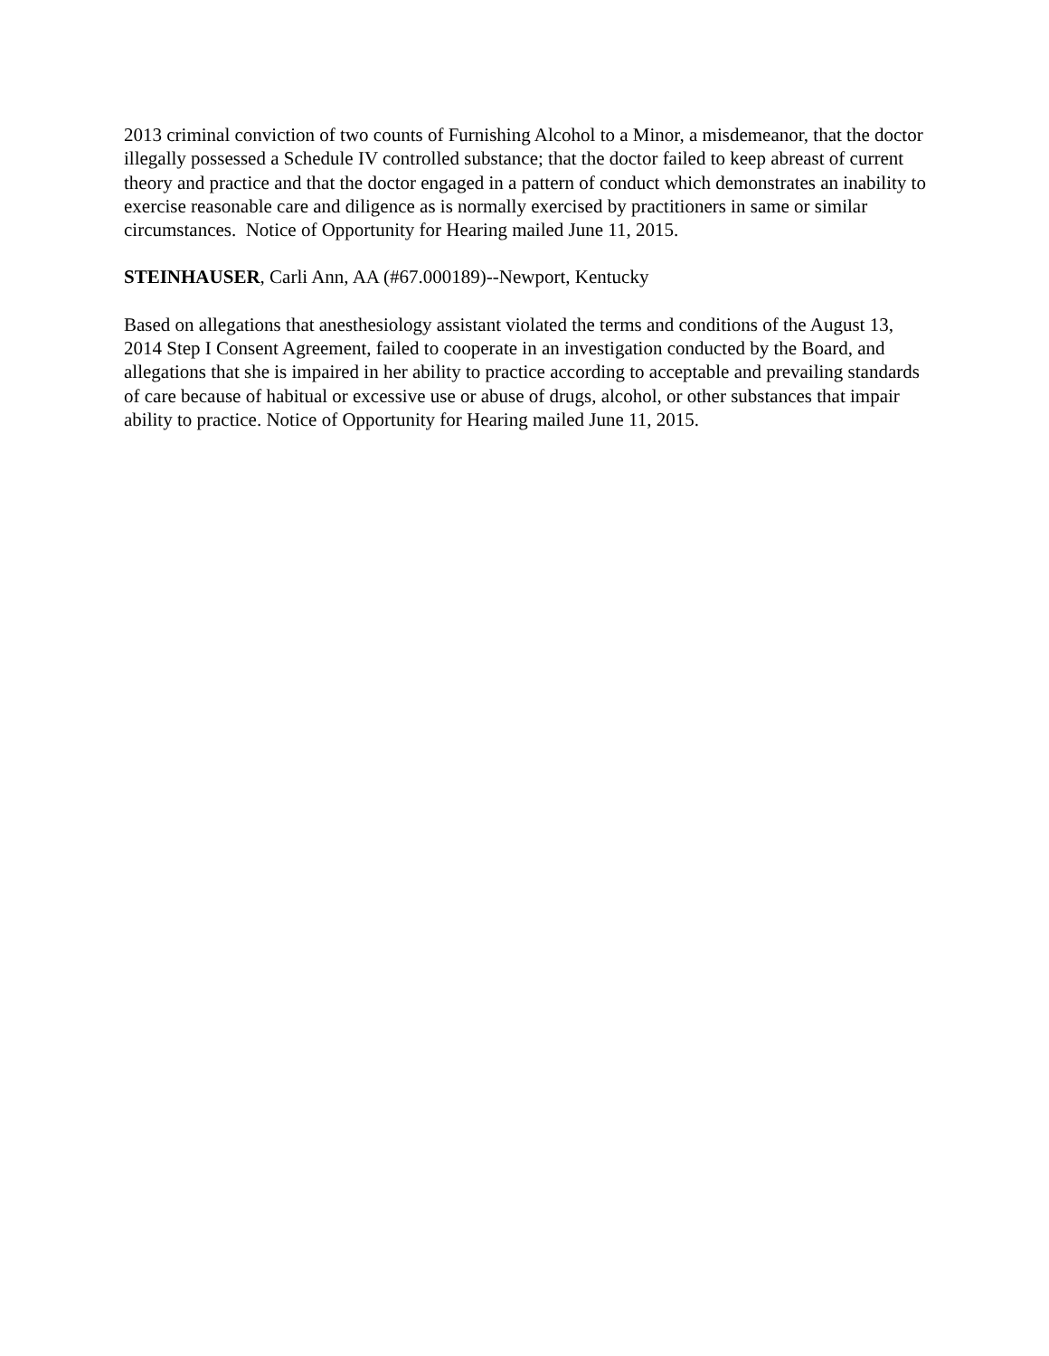2013 criminal conviction of two counts of Furnishing Alcohol to a Minor, a misdemeanor, that the doctor illegally possessed a Schedule IV controlled substance; that the doctor failed to keep abreast of current theory and practice and that the doctor engaged in a pattern of conduct which demonstrates an inability to exercise reasonable care and diligence as is normally exercised by practitioners in same or similar circumstances. Notice of Opportunity for Hearing mailed June 11, 2015.
STEINHAUSER, Carli Ann, AA (#67.000189)--Newport, Kentucky
Based on allegations that anesthesiology assistant violated the terms and conditions of the August 13, 2014 Step I Consent Agreement, failed to cooperate in an investigation conducted by the Board, and allegations that she is impaired in her ability to practice according to acceptable and prevailing standards of care because of habitual or excessive use or abuse of drugs, alcohol, or other substances that impair ability to practice. Notice of Opportunity for Hearing mailed June 11, 2015.